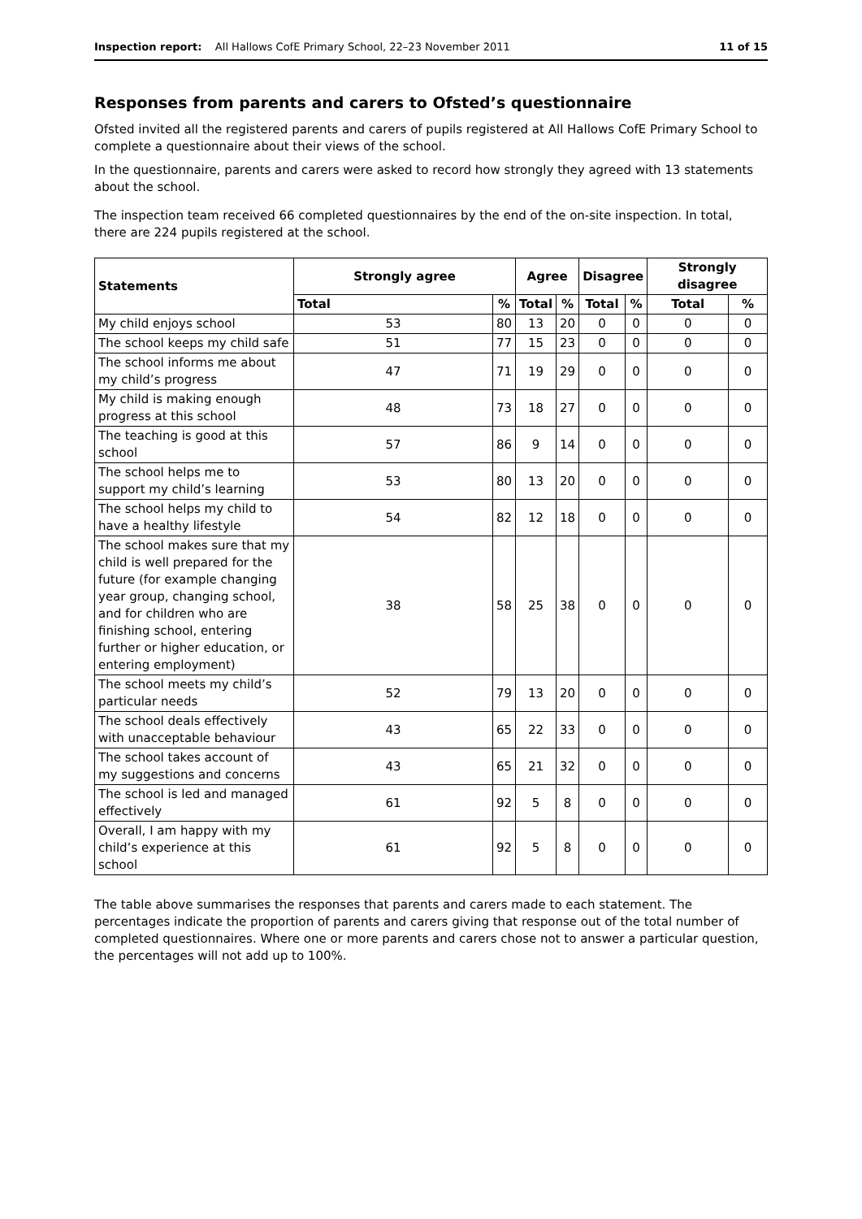Inspection report: All Hallows CofE Primary School, 22–23 November 2011 11 of 15
Responses from parents and carers to Ofsted’s questionnaire
Ofsted invited all the registered parents and carers of pupils registered at All Hallows CofE Primary School to complete a questionnaire about their views of the school.
In the questionnaire, parents and carers were asked to record how strongly they agreed with 13 statements about the school.
The inspection team received 66 completed questionnaires by the end of the on-site inspection. In total, there are 224 pupils registered at the school.
| Statements | Strongly agree | | Agree | | Disagree | | Strongly disagree | |
| --- | --- | --- | --- | --- | --- | --- | --- | --- |
| | Total | % | Total | % | Total | % | Total | % |
| My child enjoys school | 53 | 80 | 13 | 20 | 0 | 0 | 0 | 0 |
| The school keeps my child safe | 51 | 77 | 15 | 23 | 0 | 0 | 0 | 0 |
| The school informs me about my child’s progress | 47 | 71 | 19 | 29 | 0 | 0 | 0 | 0 |
| My child is making enough progress at this school | 48 | 73 | 18 | 27 | 0 | 0 | 0 | 0 |
| The teaching is good at this school | 57 | 86 | 9 | 14 | 0 | 0 | 0 | 0 |
| The school helps me to support my child’s learning | 53 | 80 | 13 | 20 | 0 | 0 | 0 | 0 |
| The school helps my child to have a healthy lifestyle | 54 | 82 | 12 | 18 | 0 | 0 | 0 | 0 |
| The school makes sure that my child is well prepared for the future (for example changing year group, changing school, and for children who are finishing school, entering further or higher education, or entering employment) | 38 | 58 | 25 | 38 | 0 | 0 | 0 | 0 |
| The school meets my child’s particular needs | 52 | 79 | 13 | 20 | 0 | 0 | 0 | 0 |
| The school deals effectively with unacceptable behaviour | 43 | 65 | 22 | 33 | 0 | 0 | 0 | 0 |
| The school takes account of my suggestions and concerns | 43 | 65 | 21 | 32 | 0 | 0 | 0 | 0 |
| The school is led and managed effectively | 61 | 92 | 5 | 8 | 0 | 0 | 0 | 0 |
| Overall, I am happy with my child’s experience at this school | 61 | 92 | 5 | 8 | 0 | 0 | 0 | 0 |
The table above summarises the responses that parents and carers made to each statement. The percentages indicate the proportion of parents and carers giving that response out of the total number of completed questionnaires. Where one or more parents and carers chose not to answer a particular question, the percentages will not add up to 100%.